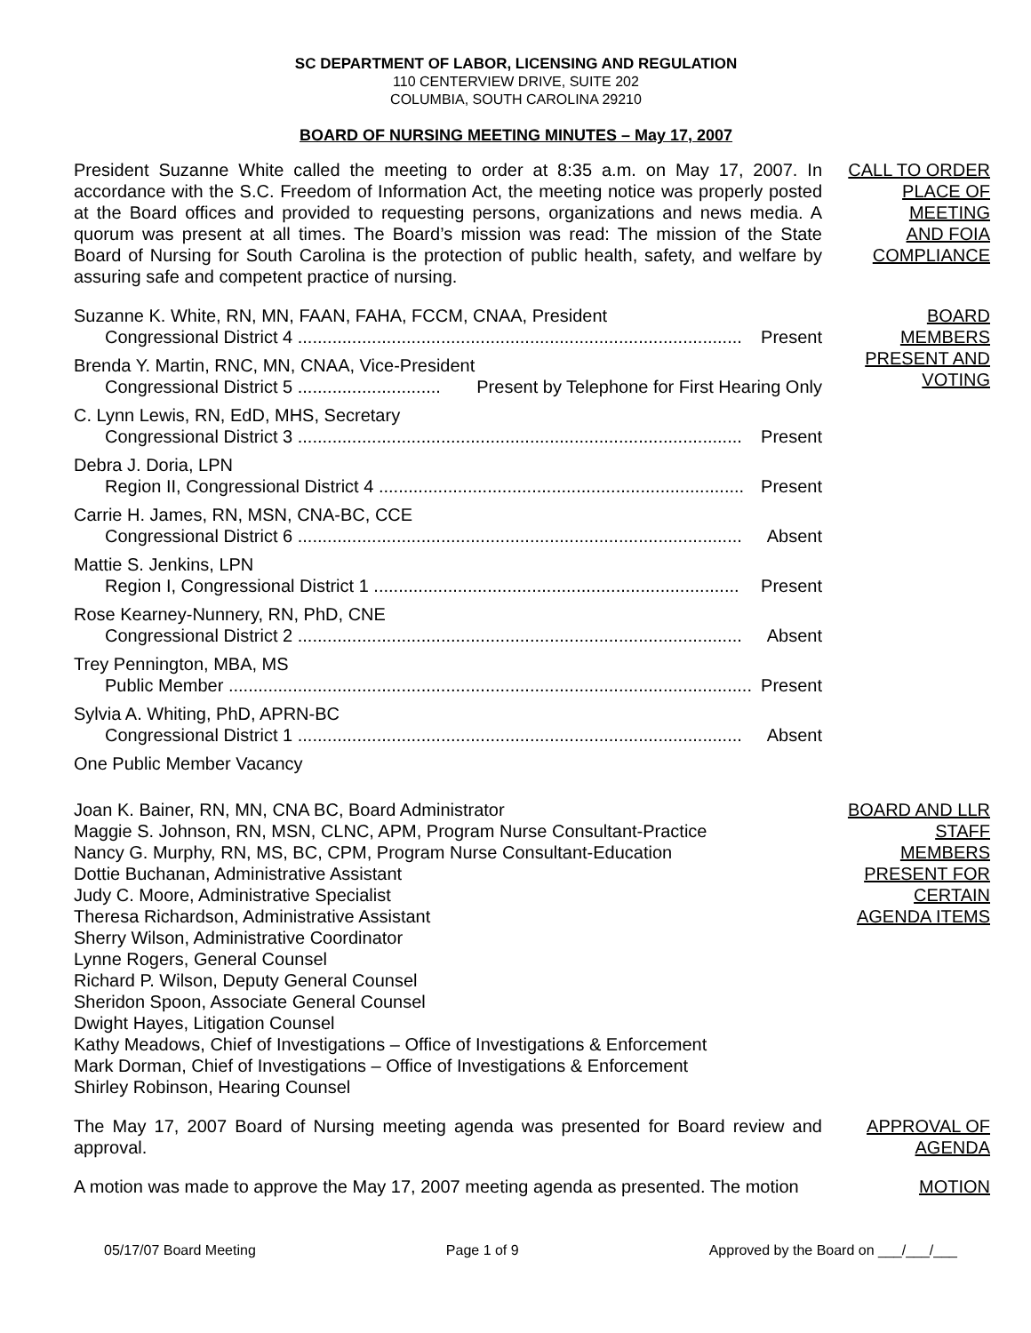SC DEPARTMENT OF LABOR, LICENSING AND REGULATION
110 CENTERVIEW DRIVE, SUITE 202
COLUMBIA, SOUTH CAROLINA 29210
BOARD OF NURSING MEETING MINUTES – May 17, 2007
President Suzanne White called the meeting to order at 8:35 a.m. on May 17, 2007. In accordance with the S.C. Freedom of Information Act, the meeting notice was properly posted at the Board offices and provided to requesting persons, organizations and news media. A quorum was present at all times. The Board’s mission was read: The mission of the State Board of Nursing for South Carolina is the protection of public health, safety, and welfare by assuring safe and competent practice of nursing.
CALL TO ORDER
PLACE OF
MEETING
AND FOIA
COMPLIANCE
Suzanne K. White, RN, MN, FAAN, FAHA, FCCM, CNAA, President
Congressional District 4 .......................................................................................... Present
Brenda Y. Martin, RNC, MN, CNAA, Vice-President
Congressional District 5 ............................. Present by Telephone for First Hearing Only
C. Lynn Lewis, RN, EdD, MHS, Secretary
Congressional District 3 .......................................................................................... Present
Debra J. Doria, LPN
Region II, Congressional District 4 .......................................................................... Present
Carrie H. James, RN, MSN, CNA-BC, CCE
Congressional District 6 .......................................................................................... Absent
Mattie S. Jenkins, LPN
Region I, Congressional District 1 .......................................................................... Present
Rose Kearney-Nunnery, RN, PhD, CNE
Congressional District 2 .......................................................................................... Absent
Trey Pennington, MBA, MS
Public Member .......................................................................................................... Present
Sylvia A. Whiting, PhD, APRN-BC
Congressional District 1 .......................................................................................... Absent
One Public Member Vacancy
BOARD
MEMBERS
PRESENT AND
VOTING
Joan K. Bainer, RN, MN, CNA BC, Board Administrator
Maggie S. Johnson, RN, MSN, CLNC, APM, Program Nurse Consultant-Practice
Nancy G. Murphy, RN, MS, BC, CPM, Program Nurse Consultant-Education
Dottie Buchanan, Administrative Assistant
Judy C. Moore, Administrative Specialist
Theresa Richardson, Administrative Assistant
Sherry Wilson, Administrative Coordinator
Lynne Rogers, General Counsel
Richard P. Wilson, Deputy General Counsel
Sheridon Spoon, Associate General Counsel
Dwight Hayes, Litigation Counsel
Kathy Meadows, Chief of Investigations – Office of Investigations & Enforcement
Mark Dorman, Chief of Investigations – Office of Investigations & Enforcement
Shirley Robinson, Hearing Counsel
BOARD AND LLR
STAFF
MEMBERS
PRESENT FOR
CERTAIN
AGENDA ITEMS
The May 17, 2007 Board of Nursing meeting agenda was presented for Board review and approval.
APPROVAL OF
AGENDA
A motion was made to approve the May 17, 2007 meeting agenda as presented. The motion
MOTION
05/17/07 Board Meeting Page 1 of 9 Approved by the Board on ___/___/___